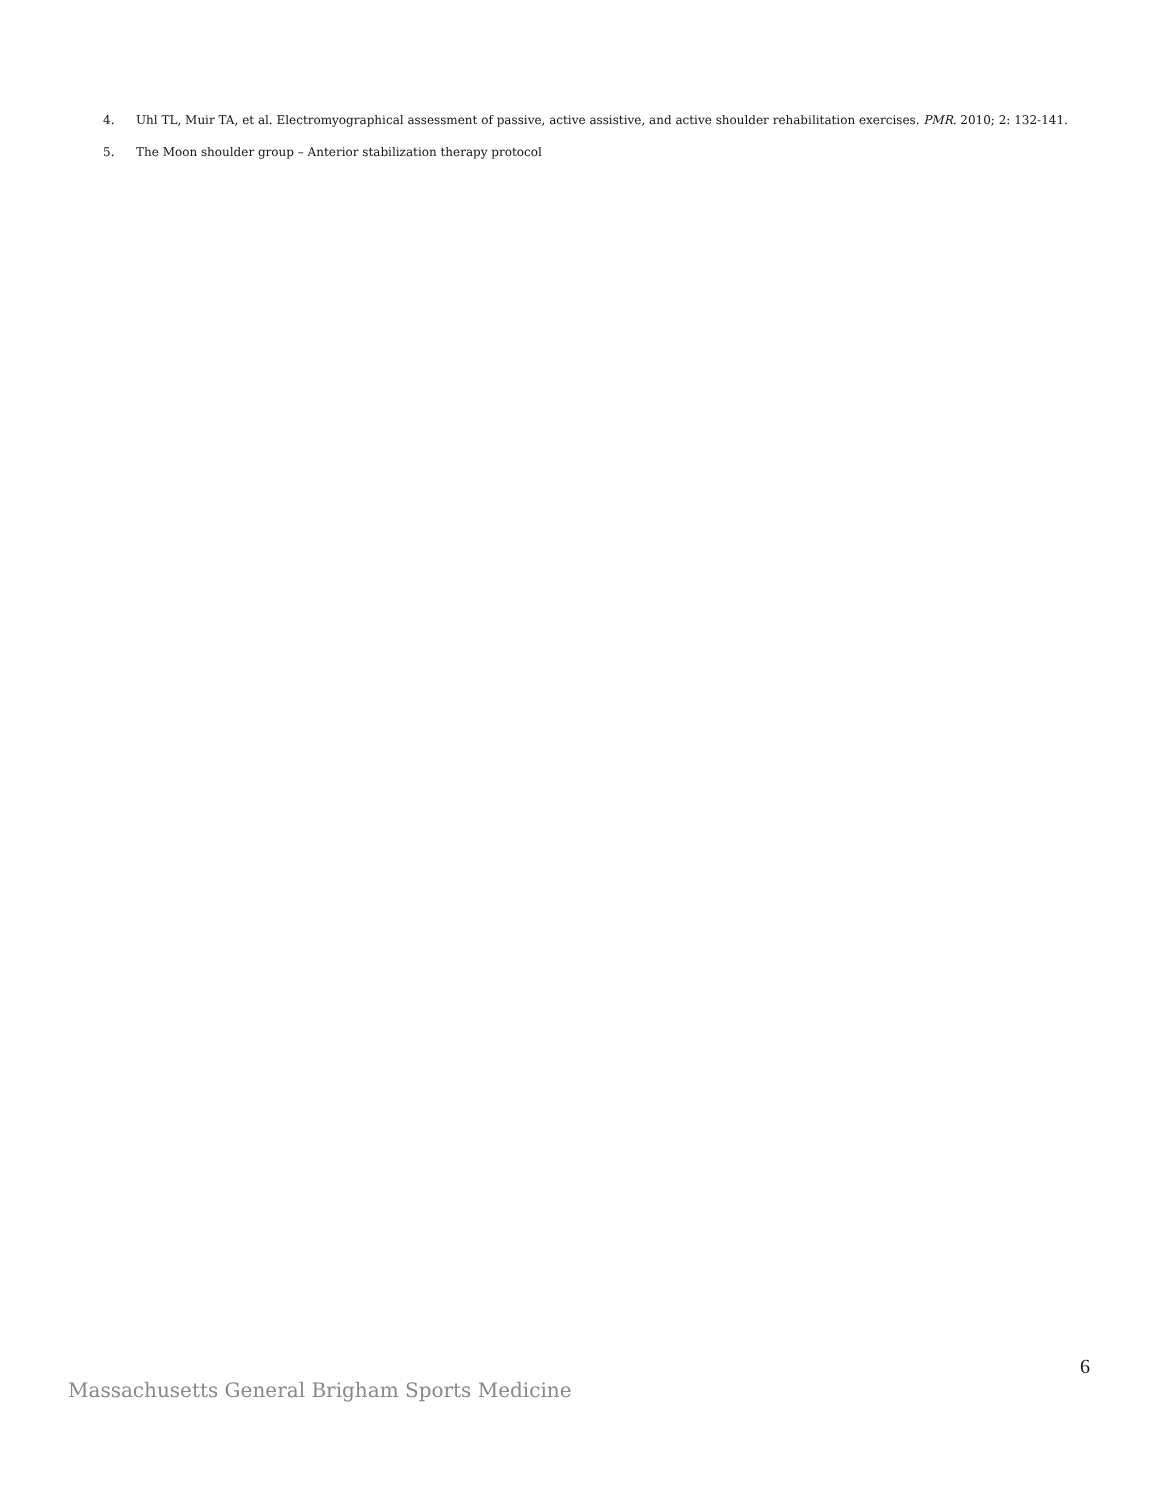4. Uhl TL, Muir TA, et al. Electromyographical assessment of passive, active assistive, and active shoulder rehabilitation exercises. PMR. 2010; 2: 132-141.
5. The Moon shoulder group – Anterior stabilization therapy protocol
6
Massachusetts General Brigham Sports Medicine